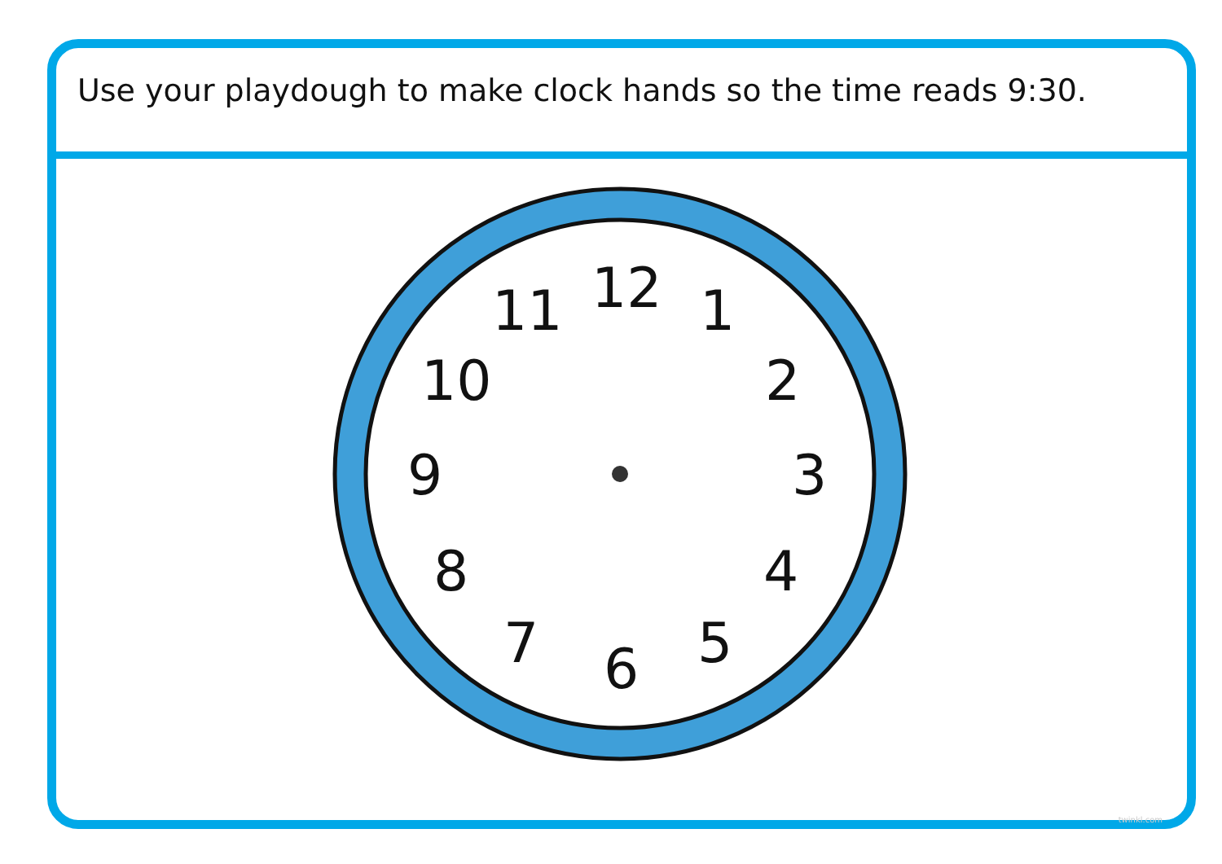Use your playdough to make clock hands so the time reads 9:30.
12
1
2
3
4
5
6
7
8
9
10
11
twinkl.com